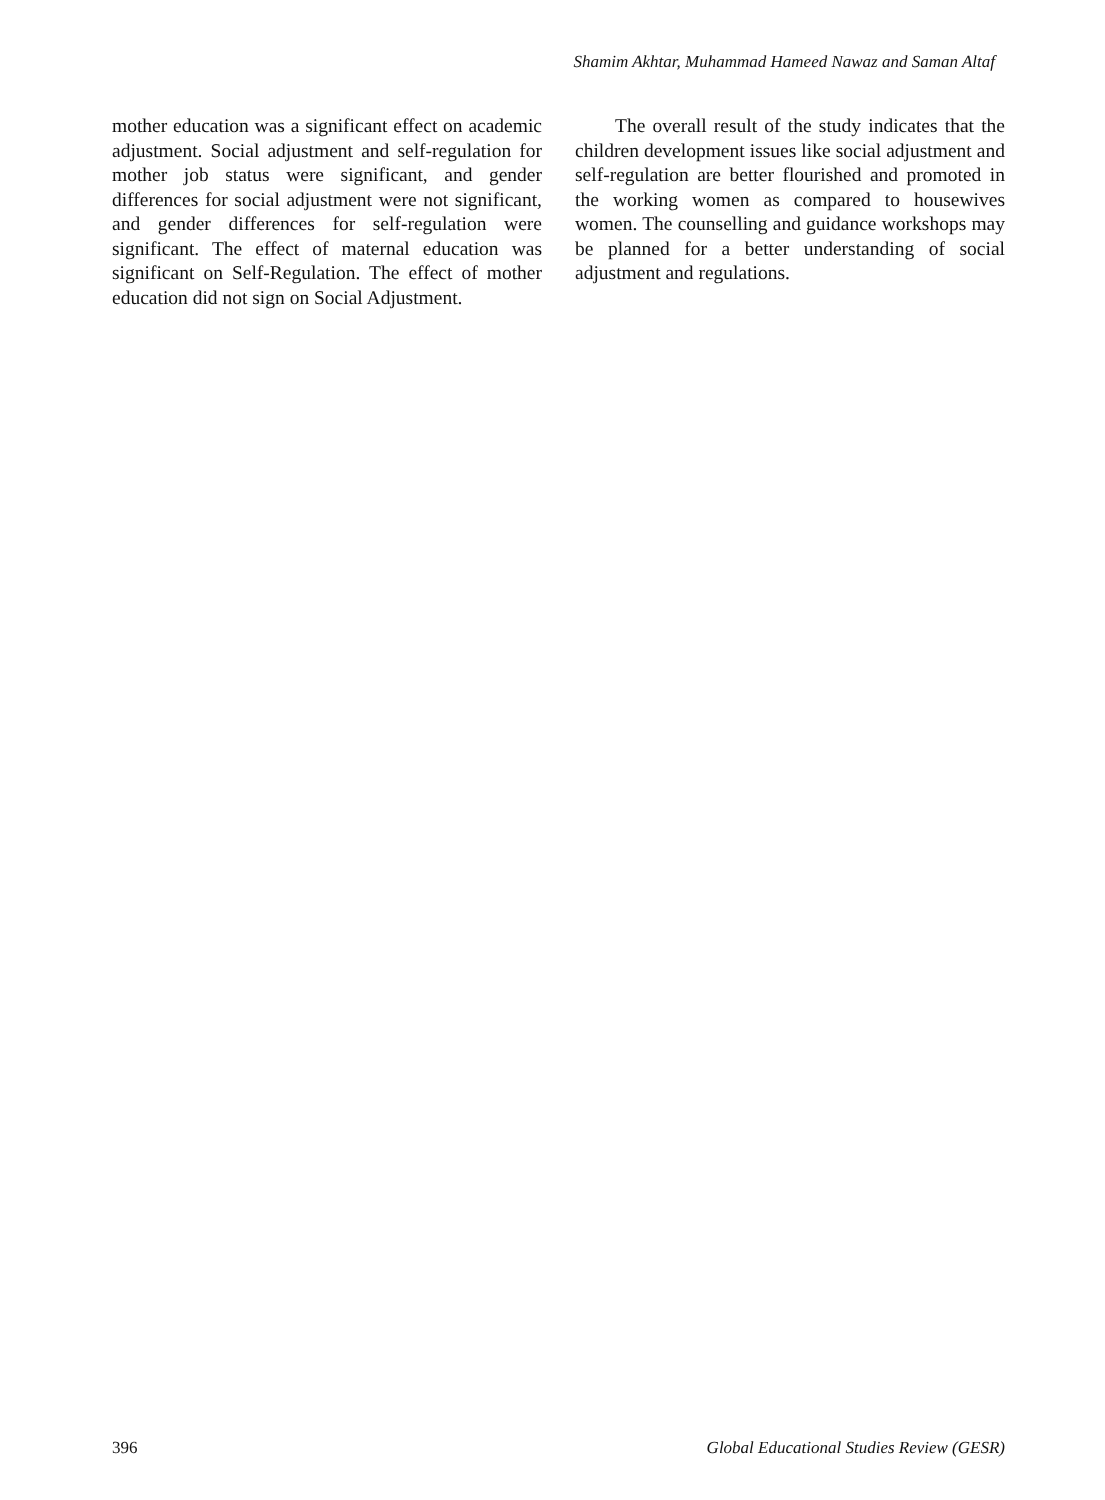Shamim Akhtar, Muhammad Hameed Nawaz and Saman Altaf
mother education was a significant effect on academic adjustment. Social adjustment and self-regulation for mother job status were significant, and gender differences for social adjustment were not significant, and gender differences for self-regulation were significant. The effect of maternal education was significant on Self-Regulation. The effect of mother education did not sign on Social Adjustment.
The overall result of the study indicates that the children development issues like social adjustment and self-regulation are better flourished and promoted in the working women as compared to housewives women. The counselling and guidance workshops may be planned for a better understanding of social adjustment and regulations.
396 Global Educational Studies Review (GESR)